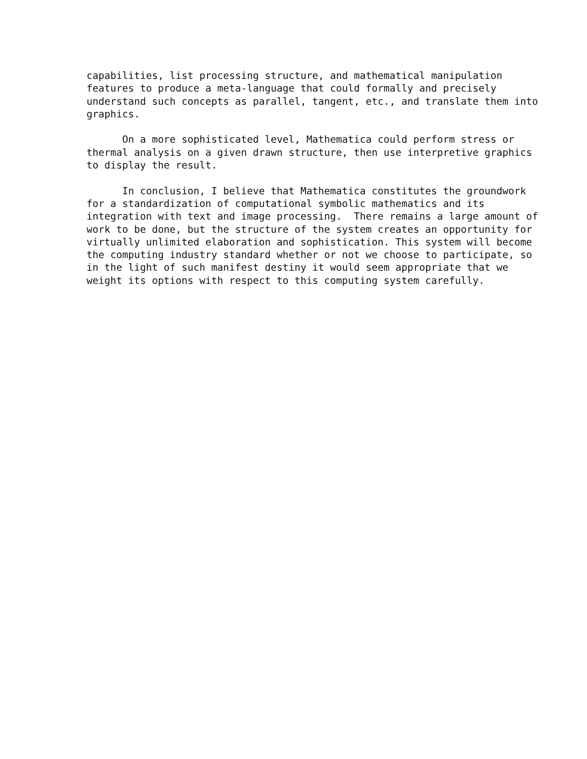capabilities, list processing structure, and mathematical manipulation features to produce a meta-language that could formally and precisely understand such concepts as parallel, tangent, etc., and translate them into graphics.
On a more sophisticated level, Mathematica could perform stress or thermal analysis on a given drawn structure, then use interpretive graphics to display the result.
In conclusion, I believe that Mathematica constitutes the groundwork for a standardization of computational symbolic mathematics and its integration with text and image processing. There remains a large amount of work to be done, but the structure of the system creates an opportunity for virtually unlimited elaboration and sophistication. This system will become the computing industry standard whether or not we choose to participate, so in the light of such manifest destiny it would seem appropriate that we weight its options with respect to this computing system carefully.